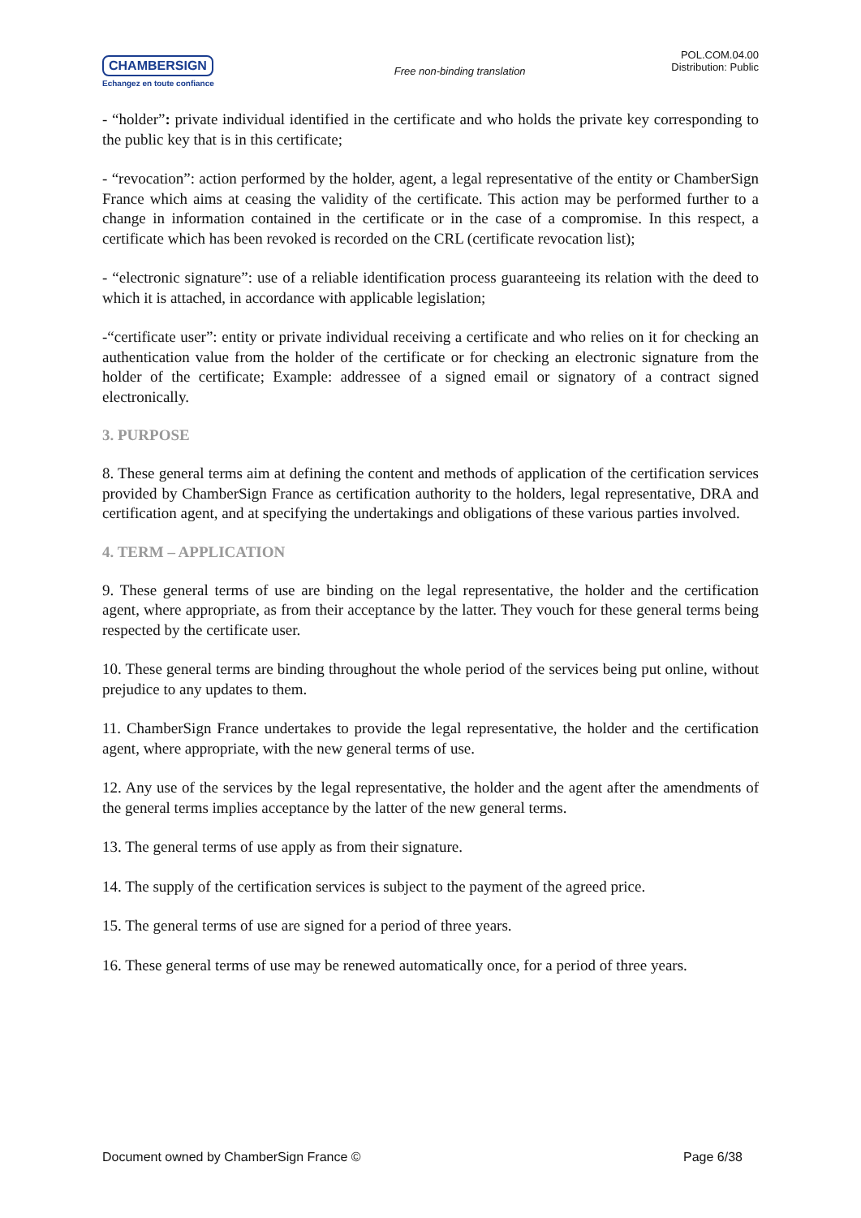CHAMBERSIGN
Echangez en toute confiance
Free non-binding translation
POL.COM.04.00
Distribution: Public
- “holder”: private individual identified in the certificate and who holds the private key corresponding to the public key that is in this certificate;
- “revocation”: action performed by the holder, agent, a legal representative of the entity or ChamberSign France which aims at ceasing the validity of the certificate. This action may be performed further to a change in information contained in the certificate or in the case of a compromise. In this respect, a certificate which has been revoked is recorded on the CRL (certificate revocation list);
- “electronic signature”: use of a reliable identification process guaranteeing its relation with the deed to which it is attached, in accordance with applicable legislation;
-“certificate user”: entity or private individual receiving a certificate and who relies on it for checking an authentication value from the holder of the certificate or for checking an electronic signature from the holder of the certificate; Example: addressee of a signed email or signatory of a contract signed electronically.
3. PURPOSE
8. These general terms aim at defining the content and methods of application of the certification services provided by ChamberSign France as certification authority to the holders, legal representative, DRA and certification agent, and at specifying the undertakings and obligations of these various parties involved.
4. TERM – APPLICATION
9. These general terms of use are binding on the legal representative, the holder and the certification agent, where appropriate, as from their acceptance by the latter. They vouch for these general terms being respected by the certificate user.
10. These general terms are binding throughout the whole period of the services being put online, without prejudice to any updates to them.
11. ChamberSign France undertakes to provide the legal representative, the holder and the certification agent, where appropriate, with the new general terms of use.
12. Any use of the services by the legal representative, the holder and the agent after the amendments of the general terms implies acceptance by the latter of the new general terms.
13. The general terms of use apply as from their signature.
14. The supply of the certification services is subject to the payment of the agreed price.
15. The general terms of use are signed for a period of three years.
16. These general terms of use may be renewed automatically once, for a period of three years.
Document owned by ChamberSign France © Page 6/38